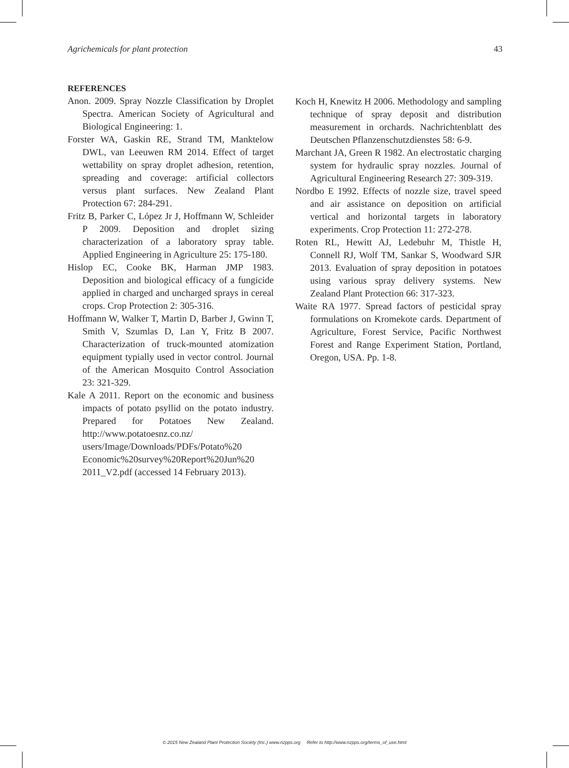Agrichemicals for plant protection 43
REFERENCES
Anon. 2009. Spray Nozzle Classification by Droplet Spectra. American Society of Agricultural and Biological Engineering: 1.
Forster WA, Gaskin RE, Strand TM, Manktelow DWL, van Leeuwen RM 2014. Effect of target wettability on spray droplet adhesion, retention, spreading and coverage: artificial collectors versus plant surfaces. New Zealand Plant Protection 67: 284-291.
Fritz B, Parker C, López Jr J, Hoffmann W, Schleider P 2009. Deposition and droplet sizing characterization of a laboratory spray table. Applied Engineering in Agriculture 25: 175-180.
Hislop EC, Cooke BK, Harman JMP 1983. Deposition and biological efficacy of a fungicide applied in charged and uncharged sprays in cereal crops. Crop Protection 2: 305-316.
Hoffmann W, Walker T, Martin D, Barber J, Gwinn T, Smith V, Szumlas D, Lan Y, Fritz B 2007. Characterization of truck-mounted atomization equipment typially used in vector control. Journal of the American Mosquito Control Association 23: 321-329.
Kale A 2011. Report on the economic and business impacts of potato psyllid on the potato industry. Prepared for Potatoes New Zealand. http://www.potatoesnz.co.nz/ users/Image/Downloads/PDFs/Potato%20 Economic%20survey%20Report%20Jun%20 2011_V2.pdf (accessed 14 February 2013).
Koch H, Knewitz H 2006. Methodology and sampling technique of spray deposit and distribution measurement in orchards. Nachrichtenblatt des Deutschen Pflanzenschutzdienstes 58: 6-9.
Marchant JA, Green R 1982. An electrostatic charging system for hydraulic spray nozzles. Journal of Agricultural Engineering Research 27: 309-319.
Nordbo E 1992. Effects of nozzle size, travel speed and air assistance on deposition on artificial vertical and horizontal targets in laboratory experiments. Crop Protection 11: 272-278.
Roten RL, Hewitt AJ, Ledebuhr M, Thistle H, Connell RJ, Wolf TM, Sankar S, Woodward SJR 2013. Evaluation of spray deposition in potatoes using various spray delivery systems. New Zealand Plant Protection 66: 317-323.
Waite RA 1977. Spread factors of pesticidal spray formulations on Kromekote cards. Department of Agriculture, Forest Service, Pacific Northwest Forest and Range Experiment Station, Portland, Oregon, USA. Pp. 1-8.
© 2015 New Zealand Plant Protection Society (Inc.) www.nzpps.org Refer to http://www.nzpps.org/terms_of_use.html